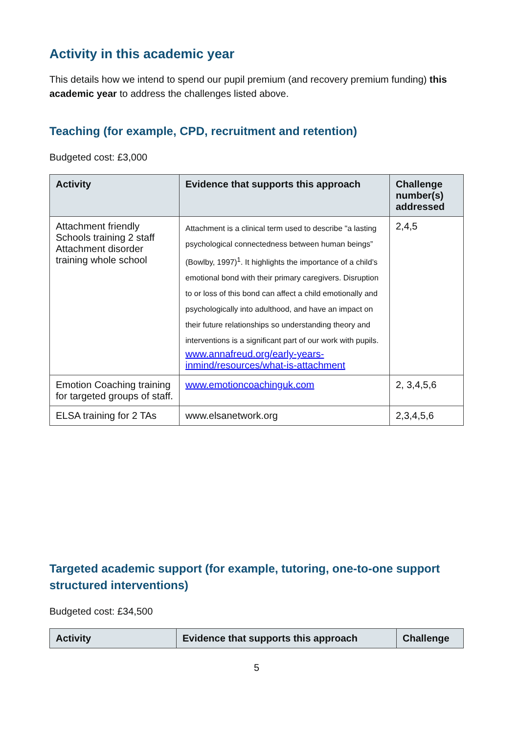Activity in this academic year
This details how we intend to spend our pupil premium (and recovery premium funding) this academic year to address the challenges listed above.
Teaching (for example, CPD, recruitment and retention)
Budgeted cost: £3,000
| Activity | Evidence that supports this approach | Challenge number(s) addressed |
| --- | --- | --- |
| Attachment friendly Schools training 2 staff Attachment disorder training whole school | Attachment is a clinical term used to describe "a lasting psychological connectedness between human beings” (Bowlby, 1997)<sup>1</sup>. It highlights the importance of a child’s emotional bond with their primary caregivers. Disruption to or loss of this bond can affect a child emotionally and psychologically into adulthood, and have an impact on their future relationships so understanding theory and interventions is a significant part of our work with pupils. www.annafreud.org/early-years-inmind/resources/what-is-attachment | 2,4,5 |
| Emotion Coaching training for targeted groups of staff. | www.emotioncoachinguk.com | 2, 3,4,5,6 |
| ELSA training for 2 TAs | www.elsanetwork.org | 2,3,4,5,6 |
Targeted academic support (for example, tutoring, one-to-one support structured interventions)
Budgeted cost: £34,500
| Activity | Evidence that supports this approach | Challenge |
| --- | --- | --- |
5